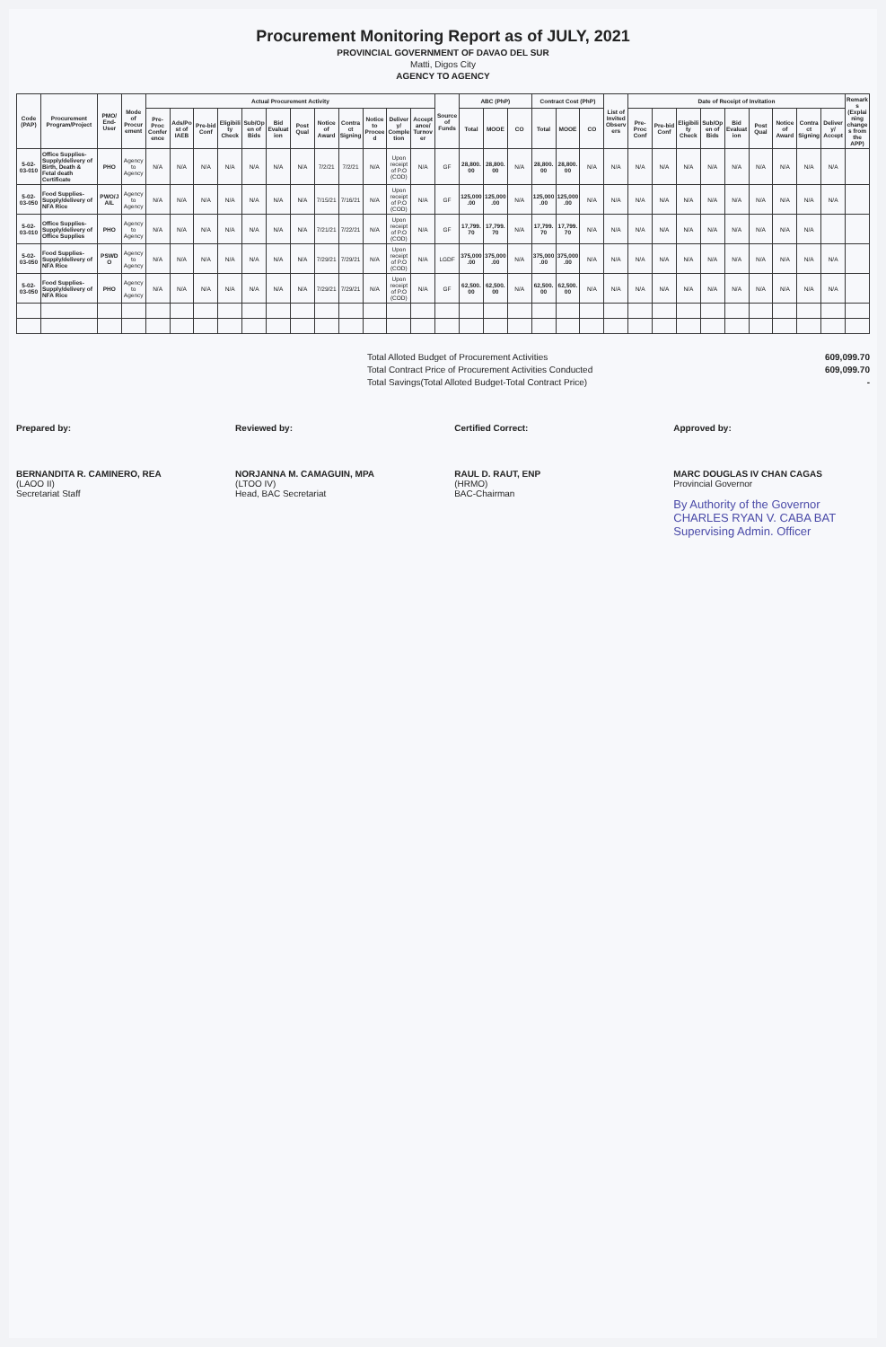Procurement Monitoring Report as of JULY, 2021
PROVINCIAL GOVERNMENT OF DAVAO DEL SUR
Matti, Digos City
AGENCY TO AGENCY
| Code (PAP) | Procurement Program/Project | PMO/ End-User | Mode of Procurement | Actual Procurement Activity | | | | | | | | | | | | Source of Funds | ABC (PhP) | | | Contract Cost (PhP) | | | List of Invited Observers | Date of Receipt of Invitation | | | | | | | | | Remarks (Explaining changes from the APP) |
| --- | --- | --- | --- | --- | --- | --- | --- | --- | --- | --- | --- | --- | --- | --- | --- | --- | --- | --- | --- | --- | --- | --- | --- | --- | --- | --- | --- | --- | --- | --- | --- | --- | --- |
| | | | | Pre-Proc Conference | Ads/Post of IAEB | Pre-bid Conf | Eligibility Check | Sub/Open of Bids | Bid Evaluation | Post Qual | Notice of Award | Contract Signing | Notice to Proceed | Delivery/ Completion | Acceptance/ Turnover | | Total | MOOE | CO | Total | MOOE | CO | | Pre-Proc Conf | Pre-bid Conf | Eligibility Check | Sub/Open of Bids | Bid Evaluation | Post Qual | Notice of Award | Contract Signing | Delivery/ Accept | |
| 5-02-03-010 | Office Supplies-Supply/delivery of Birth, Death & Fetal death Certificate | PHO | Agency to Agency | N/A | N/A | N/A | N/A | N/A | N/A | N/A | 7/2/21 | 7/2/21 | N/A | Upon receipt of P.O (COD) | N/A | GF | 28,800.00 | 28,800.00 | N/A | 28,800.00 | 28,800.00 | N/A | N/A | N/A | N/A | N/A | N/A | N/A | N/A | N/A | N/A | N/A | |
| 5-02-03-050 | Food Supplies-Supply/delivery of NFA Rice | PWO/JAIL | Agency to Agency | N/A | N/A | N/A | N/A | N/A | N/A | N/A | 7/15/21 | 7/16/21 | N/A | Upon receipt of P.O (COD) | N/A | GF | 125,000.00 | 125,000.00 | N/A | 125,000.00 | 125,000.00 | N/A | N/A | N/A | N/A | N/A | N/A | N/A | N/A | N/A | N/A | N/A | |
| 5-02-03-010 | Office Supplies-Supply/delivery of Office Supplies | PHO | Agency to Agency | N/A | N/A | N/A | N/A | N/A | N/A | N/A | 7/21/21 | 7/22/21 | N/A | Upon receipt of P.O (COD) | N/A | GF | 17,799.70 | 17,799.70 | N/A | 17,799.70 | 17,799.70 | N/A | N/A | N/A | N/A | N/A | N/A | N/A | N/A | N/A | N/A | | |
| 5-02-03-050 | Food Supplies-Supply/delivery of NFA Rice | PSWDO | Agency to Agency | N/A | N/A | N/A | N/A | N/A | N/A | N/A | 7/29/21 | 7/29/21 | N/A | Upon receipt of P.O (COD) | N/A | LGDF | 375,000.00 | 375,000.00 | N/A | 375,000.00 | 375,000.00 | N/A | N/A | N/A | N/A | N/A | N/A | N/A | N/A | N/A | N/A | N/A | |
| 5-02-03-050 | Food Supplies-Supply/delivery of NFA Rice | PHO | Agency to Agency | N/A | N/A | N/A | N/A | N/A | N/A | N/A | 7/29/21 | 7/29/21 | N/A | Upon receipt of P.O (COD) | N/A | GF | 62,500.00 | 62,500.00 | N/A | 62,500.00 | 62,500.00 | N/A | N/A | N/A | N/A | N/A | N/A | N/A | N/A | N/A | N/A | N/A | |
Total Alloted Budget of Procurement Activities 609,099.70
Total Contract Price of Procurement Activities Conducted 609,099.70
Total Savings(Total Alloted Budget-Total Contract Price) -
Prepared by:
BERNANDITA R. CAMINERO, REA
(LAOO II)
Secretariat Staff
Reviewed by:
NORJANNA M. CAMAGUIN, MPA
(LTOO IV)
Head, BAC Secretariat
Certified Correct:
RAUL D. RAUT, ENP
(HRMO)
BAC-Chairman
Approved by:
MARC DOUGLAS IV CHAN CAGAS
Provincial Governor
By Authority of the Governor
CHARLES RYAN V. CABA BAT
Supervising Admin. Officer